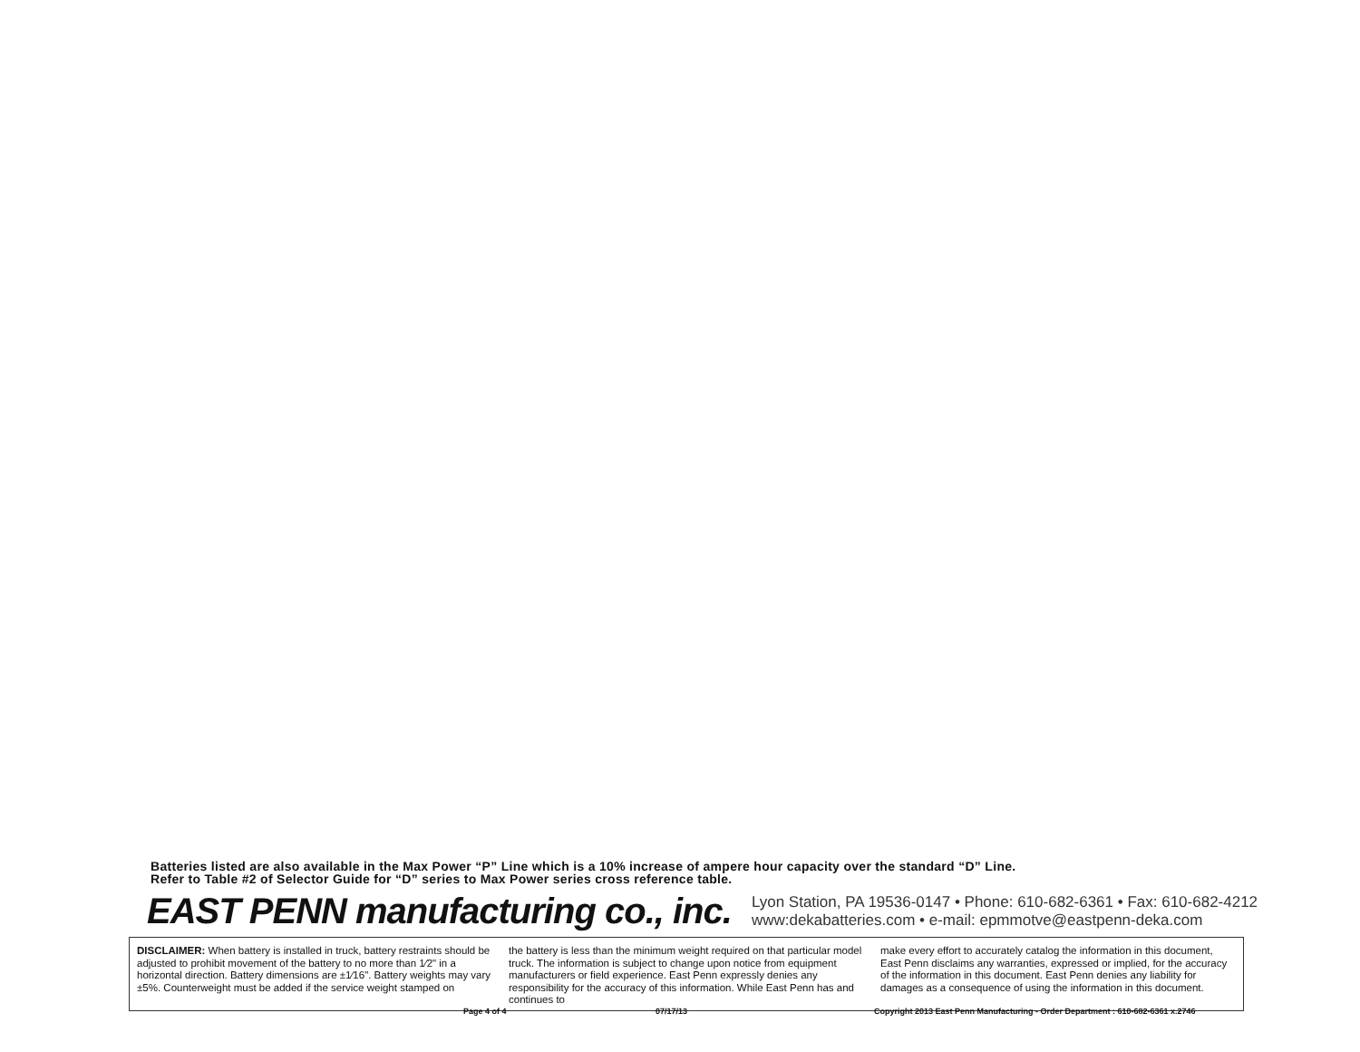Batteries listed are also available in the Max Power “P” Line which is a 10% increase of ampere hour capacity over the standard “D” Line.
Refer to Table #2 of Selector Guide for “D” series to Max Power series cross reference table.
EAST PENN manufacturing co., inc.
Lyon Station, PA 19536-0147 • Phone: 610-682-6361 • Fax: 610-682-4212
www:dekabatteries.com • e-mail: epmmotve@eastpenn-deka.com
DISCLAIMER: When battery is installed in truck, battery restraints should be adjusted to prohibit movement of the battery to no more than 1⁄2" in a horizontal direction. Battery dimensions are ±1⁄16". Battery weights may vary ±5%. Counterweight must be added if the service weight stamped on
the battery is less than the minimum weight required on that particular model truck. The information is subject to change upon notice from equipment manufacturers or field experience. East Penn expressly denies any responsibility for the accuracy of this information. While East Penn has and continues to
make every effort to accurately catalog the information in this document, East Penn disclaims any warranties, expressed or implied, for the accuracy of the information in this document. East Penn denies any liability for damages as a consequence of using the information in this document.
Page 4 of 4 07/17/13
Copyright 2013 East Penn Manufacturing - Order Department : 610-682-6361 x.2746